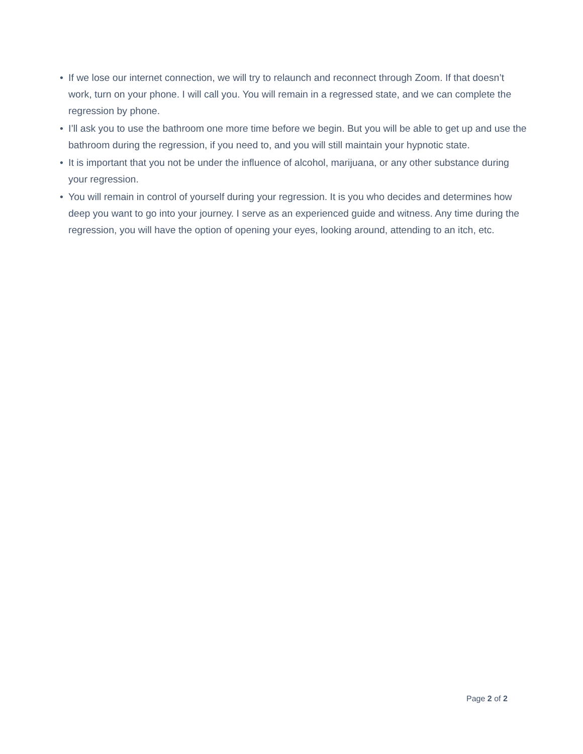• If we lose our internet connection, we will try to relaunch and reconnect through Zoom. If that doesn’t work, turn on your phone. I will call you. You will remain in a regressed state, and we can complete the regression by phone.
• I’ll ask you to use the bathroom one more time before we begin. But you will be able to get up and use the bathroom during the regression, if you need to, and you will still maintain your hypnotic state.
• It is important that you not be under the influence of alcohol, marijuana, or any other substance during your regression.
• You will remain in control of yourself during your regression. It is you who decides and determines how deep you want to go into your journey. I serve as an experienced guide and witness. Any time during the regression, you will have the option of opening your eyes, looking around, attending to an itch, etc.
Page 2 of 2